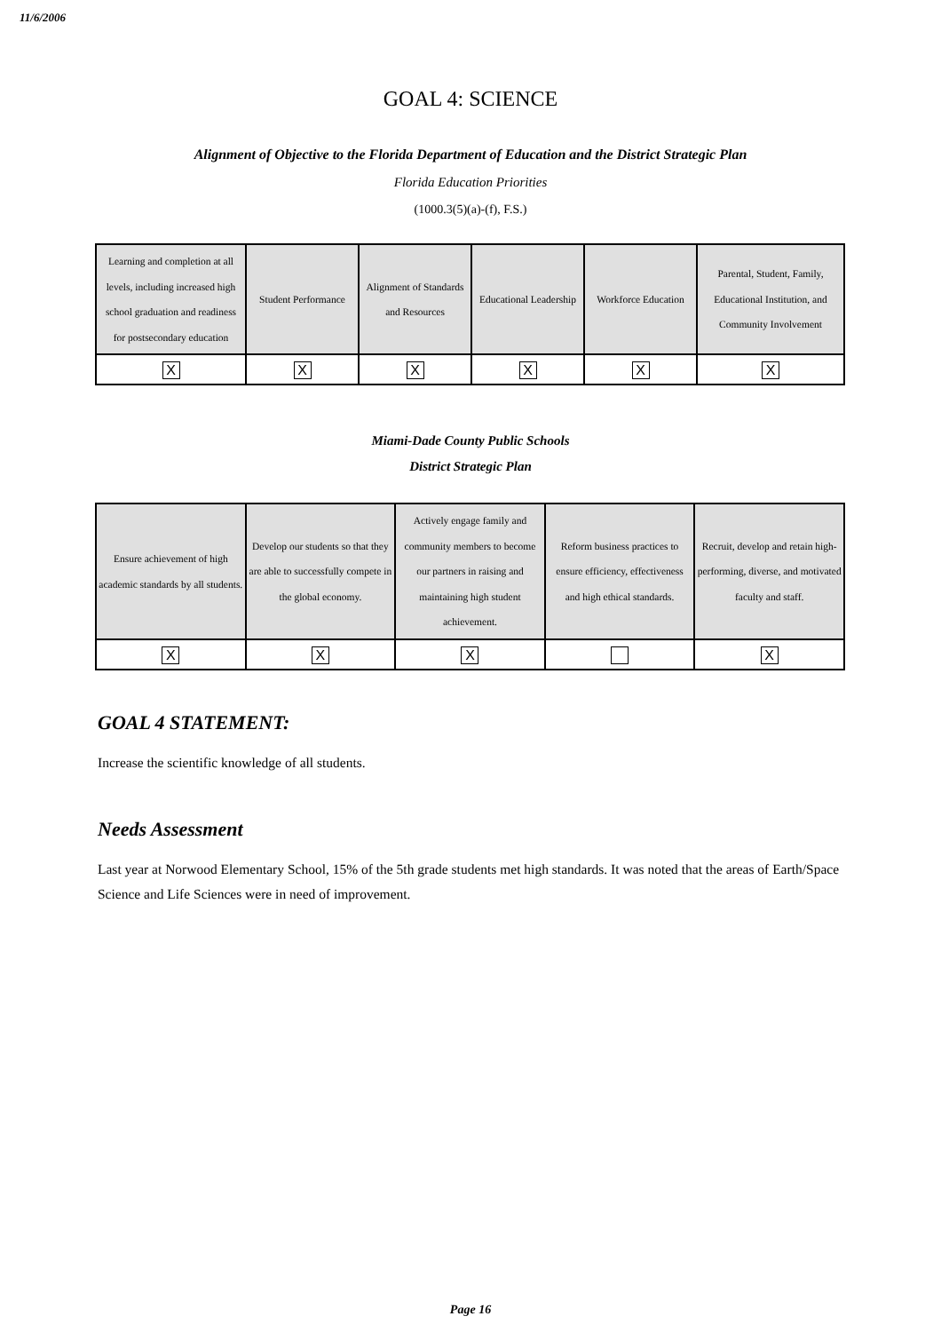11/6/2006
GOAL 4: SCIENCE
Alignment of Objective to the Florida Department of Education and the District Strategic Plan
Florida Education Priorities
(1000.3(5)(a)-(f), F.S.)
| Learning and completion at all levels, including increased high school graduation and readiness for postsecondary education | Student Performance | Alignment of Standards and Resources | Educational Leadership | Workforce Education | Parental, Student, Family, Educational Institution, and Community Involvement |
| X | X | X | X | X | X |
Miami-Dade County Public Schools
District Strategic Plan
| Ensure achievement of high academic standards by all students. | Develop our students so that they are able to successfully compete in the global economy. | Actively engage family and community members to become our partners in raising and maintaining high student achievement. | Reform business practices to ensure efficiency, effectiveness and high ethical standards. | Recruit, develop and retain high-performing, diverse, and motivated faculty and staff. |
| X | X | X | | X |
GOAL 4 STATEMENT:
Increase the scientific knowledge of all students.
Needs Assessment
Last year at Norwood Elementary School, 15% of the 5th grade students met high standards. It was noted that the areas of Earth/Space Science and Life Sciences were in need of improvement.
Page 16